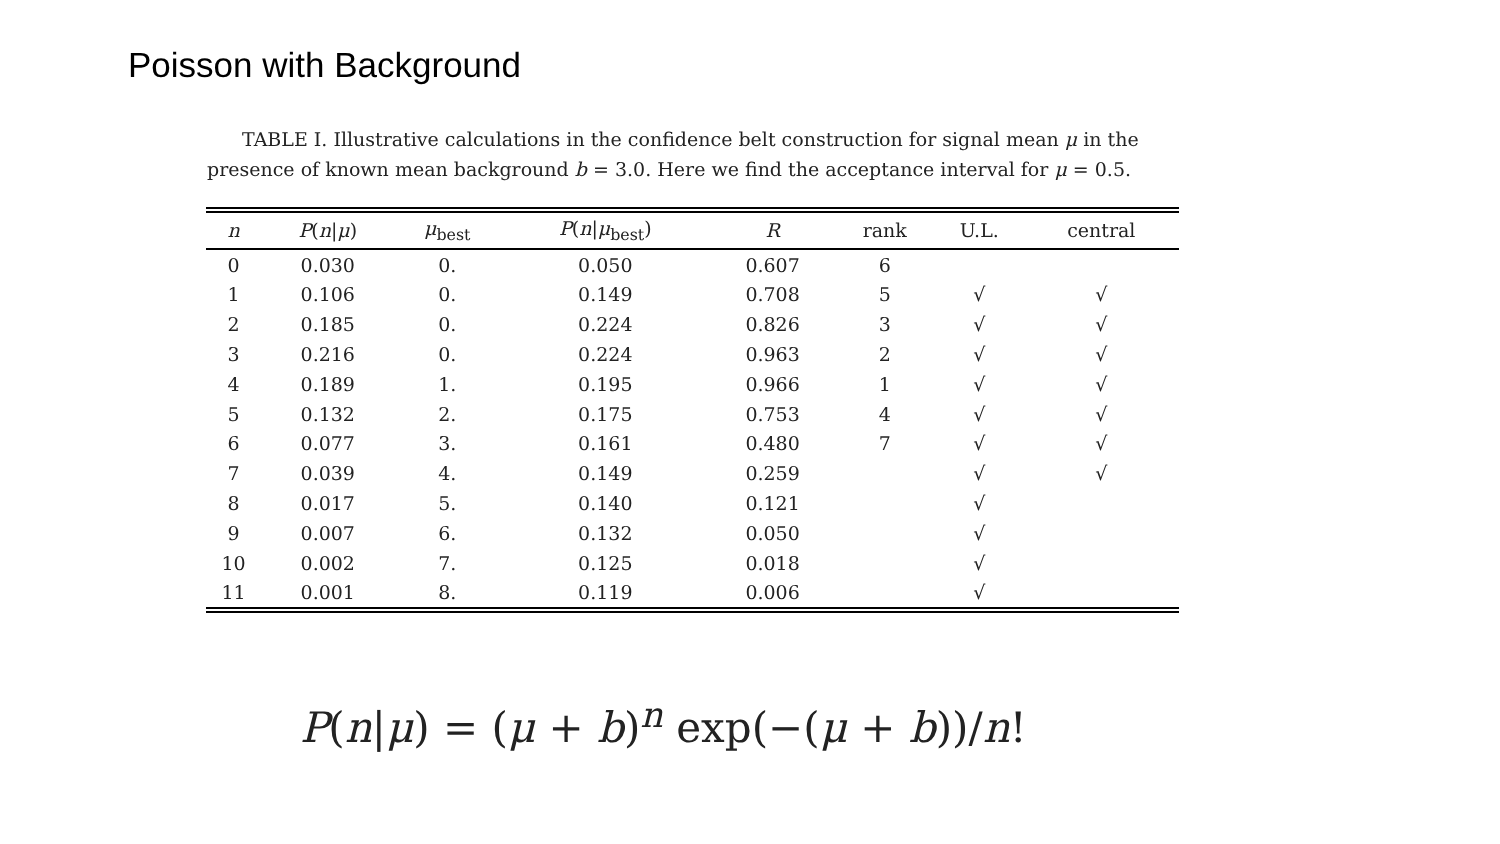Poisson with Background
TABLE I. Illustrative calculations in the confidence belt construction for signal mean μ in the presence of known mean background b = 3.0. Here we find the acceptance interval for μ = 0.5.
| n | P ( n / μ ) | μ<sub>best</sub> | P ( n / μ<sub>best</sub>) | R | rank | U.L. | central |
| --- | --- | --- | --- | --- | --- | --- | --- |
| 0 | 0.030 | 0. | 0.050 | 0.607 | 6 | | |
| 1 | 0.106 | 0. | 0.149 | 0.708 | 5 | √ | √ |
| 2 | 0.185 | 0. | 0.224 | 0.826 | 3 | √ | √ |
| 3 | 0.216 | 0. | 0.224 | 0.963 | 2 | √ | √ |
| 4 | 0.189 | 1. | 0.195 | 0.966 | 1 | √ | √ |
| 5 | 0.132 | 2. | 0.175 | 0.753 | 4 | √ | √ |
| 6 | 0.077 | 3. | 0.161 | 0.480 | 7 | √ | √ |
| 7 | 0.039 | 4. | 0.149 | 0.259 | | √ | √ |
| 8 | 0.017 | 5. | 0.140 | 0.121 | | √ | |
| 9 | 0.007 | 6. | 0.132 | 0.050 | | √ | |
| 10 | 0.002 | 7. | 0.125 | 0.018 | | √ | |
| 11 | 0.001 | 8. | 0.119 | 0.006 | | √ | |
P(n|μ) = (μ + b)<sup>n</sup> exp(−(μ + b))/n!